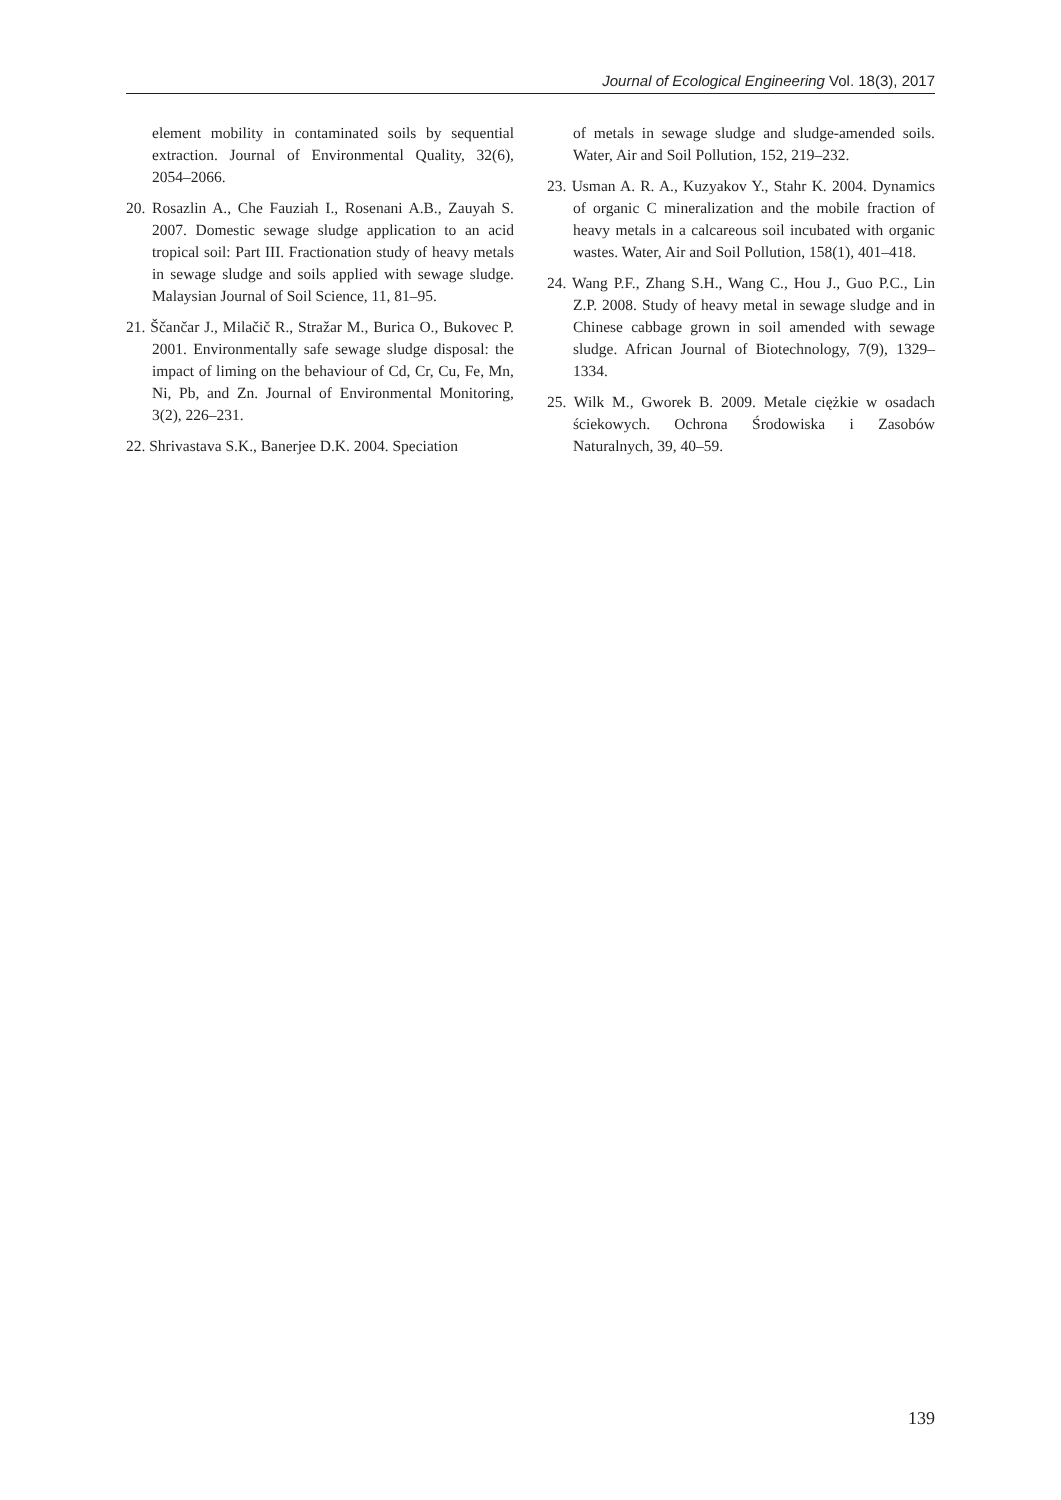Journal of Ecological Engineering Vol. 18(3), 2017
element mobility in contaminated soils by sequential extraction. Journal of Environmental Quality, 32(6), 2054–2066.
20. Rosazlin A., Che Fauziah I., Rosenani A.B., Zauyah S. 2007. Domestic sewage sludge application to an acid tropical soil: Part III. Fractionation study of heavy metals in sewage sludge and soils applied with sewage sludge. Malaysian Journal of Soil Science, 11, 81–95.
21. Ščančar J., Milačič R., Stražar M., Burica O., Bukovec P. 2001. Environmentally safe sewage sludge disposal: the impact of liming on the behaviour of Cd, Cr, Cu, Fe, Mn, Ni, Pb, and Zn. Journal of Environmental Monitoring, 3(2), 226–231.
22. Shrivastava S.K., Banerjee D.K. 2004. Speciation
of metals in sewage sludge and sludge-amended soils. Water, Air and Soil Pollution, 152, 219–232.
23. Usman A. R. A., Kuzyakov Y., Stahr K. 2004. Dynamics of organic C mineralization and the mobile fraction of heavy metals in a calcareous soil incubated with organic wastes. Water, Air and Soil Pollution, 158(1), 401–418.
24. Wang P.F., Zhang S.H., Wang C., Hou J., Guo P.C., Lin Z.P. 2008. Study of heavy metal in sewage sludge and in Chinese cabbage grown in soil amended with sewage sludge. African Journal of Biotechnology, 7(9), 1329–1334.
25. Wilk M., Gworek B. 2009. Metale ciężkie w osadach ściekowych. Ochrona Środowiska i Zasobów Naturalnych, 39, 40–59.
139